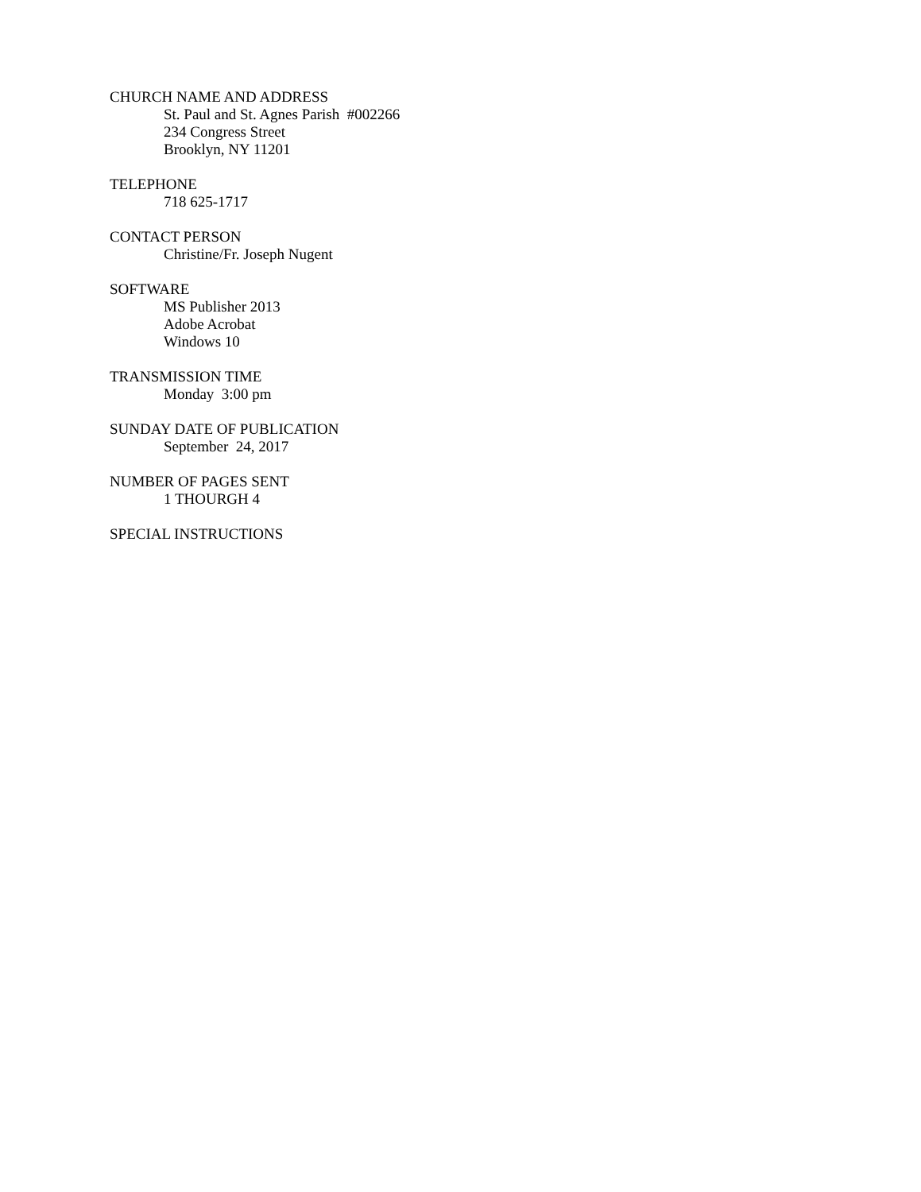CHURCH NAME AND ADDRESS
St. Paul and St. Agnes Parish #002266
234 Congress Street
Brooklyn, NY 11201
TELEPHONE
718 625-1717
CONTACT PERSON
Christine/Fr. Joseph Nugent
SOFTWARE
MS Publisher 2013
Adobe Acrobat
Windows 10
TRANSMISSION TIME
Monday 3:00 pm
SUNDAY DATE OF PUBLICATION
September 24, 2017
NUMBER OF PAGES SENT
1 THOURGH 4
SPECIAL INSTRUCTIONS